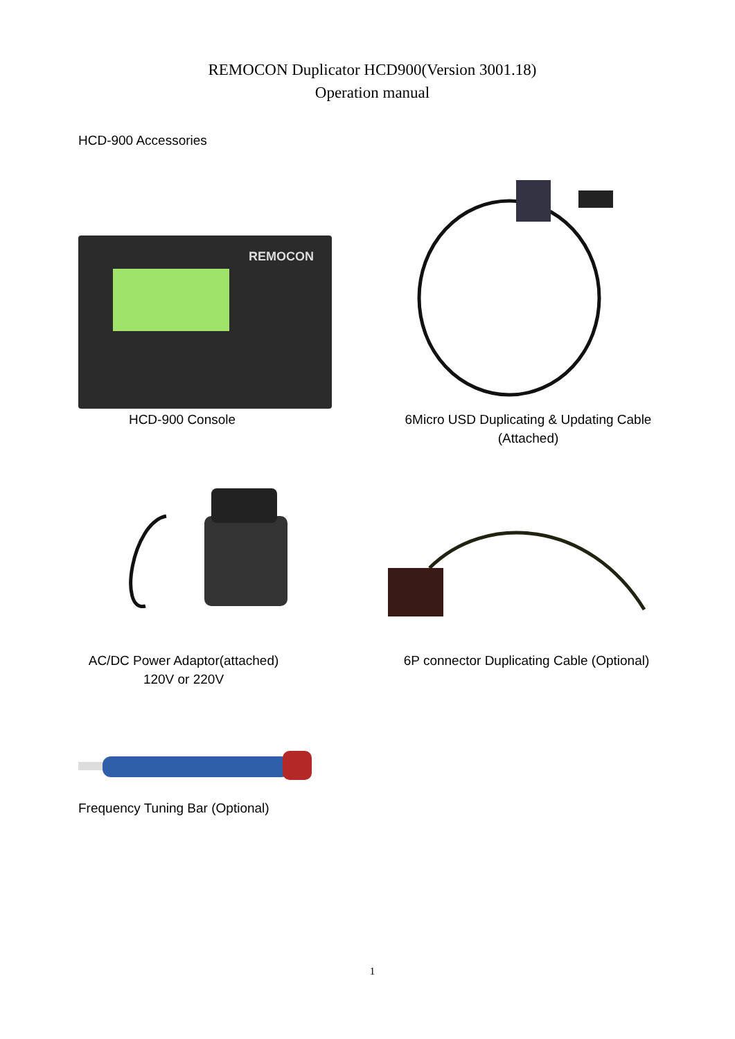REMOCON Duplicator HCD900(Version 3001.18)
Operation manual
HCD-900 Accessories
REMOCON
HCD-900 Console
6Micro USD Duplicating & Updating Cable
(Attached)
AC/DC Power Adaptor(attached)
120V or 220V
6P connector Duplicating Cable (Optional)
Frequency Tuning Bar (Optional)
1